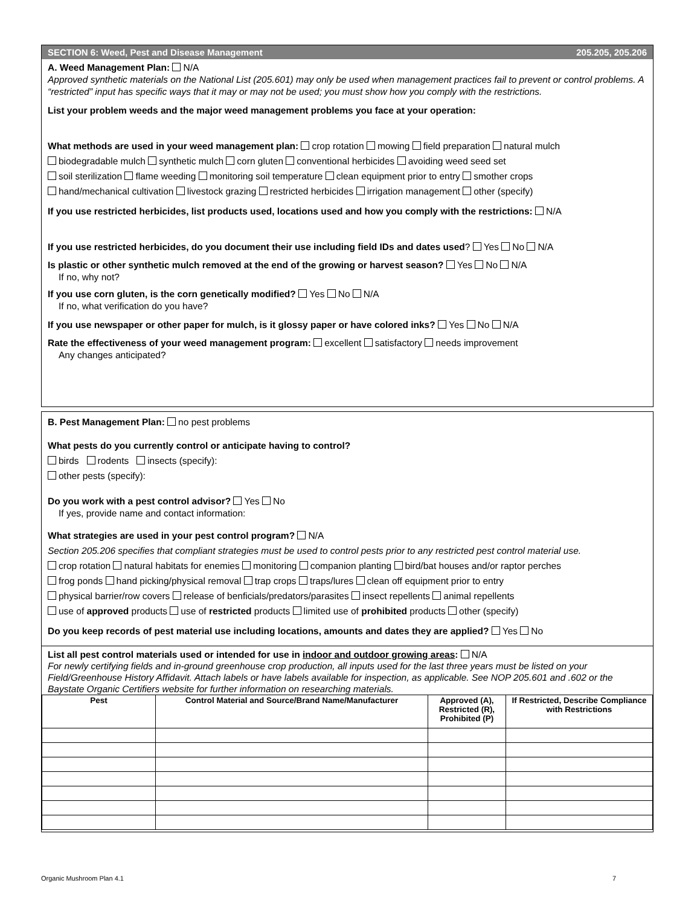SECTION 6: Weed, Pest and Disease Management 205.205, 205.206
A. Weed Management Plan: N/A
Approved synthetic materials on the National List (205.601) may only be used when management practices fail to prevent or control problems. A “restricted” input has specific ways that it may or may not be used; you must show how you comply with the restrictions.
List your problem weeds and the major weed management problems you face at your operation:
What methods are used in your weed management plan: crop rotation mowing field preparation natural mulch
biodegradable mulch synthetic mulch corn gluten conventional herbicides avoiding weed seed set
soil sterilization flame weeding monitoring soil temperature clean equipment prior to entry smother crops
hand/mechanical cultivation livestock grazing restricted herbicides irrigation management other (specify)
If you use restricted herbicides, list products used, locations used and how you comply with the restrictions: N/A
If you use restricted herbicides, do you document their use including field IDs and dates used? Yes No N/A
Is plastic or other synthetic mulch removed at the end of the growing or harvest season? Yes No N/A
If no, why not?
If you use corn gluten, is the corn genetically modified? Yes No N/A
If no, what verification do you have?
If you use newspaper or other paper for mulch, is it glossy paper or have colored inks? Yes No N/A
Rate the effectiveness of your weed management program: excellent satisfactory needs improvement
Any changes anticipated?
B. Pest Management Plan: no pest problems
What pests do you currently control or anticipate having to control?
birds rodents insects (specify):
other pests (specify):
Do you work with a pest control advisor? Yes No
If yes, provide name and contact information:
What strategies are used in your pest control program? N/A
Section 205.206 specifies that compliant strategies must be used to control pests prior to any restricted pest control material use.
crop rotation natural habitats for enemies monitoring companion planting bird/bat houses and/or raptor perches
frog ponds hand picking/physical removal trap crops traps/lures clean off equipment prior to entry
physical barrier/row covers release of benficials/predators/parasites insect repellents animal repellents
use of approved products use of restricted products limited use of prohibited products other (specify)
Do you keep records of pest material use including locations, amounts and dates they are applied? Yes No
List all pest control materials used or intended for use in indoor and outdoor growing areas: N/A
For newly certifying fields and in-ground greenhouse crop production, all inputs used for the last three years must be listed on your Field/Greenhouse History Affidavit. Attach labels or have labels available for inspection, as applicable. See NOP 205.601 and .602 or the Baystate Organic Certifiers website for further information on researching materials.
| Pest | Control Material and Source/Brand Name/Manufacturer | Approved (A), Restricted (R), Prohibited (P) | If Restricted, Describe Compliance with Restrictions |
| --- | --- | --- | --- |
Organic Mushroom Plan 4.1 7